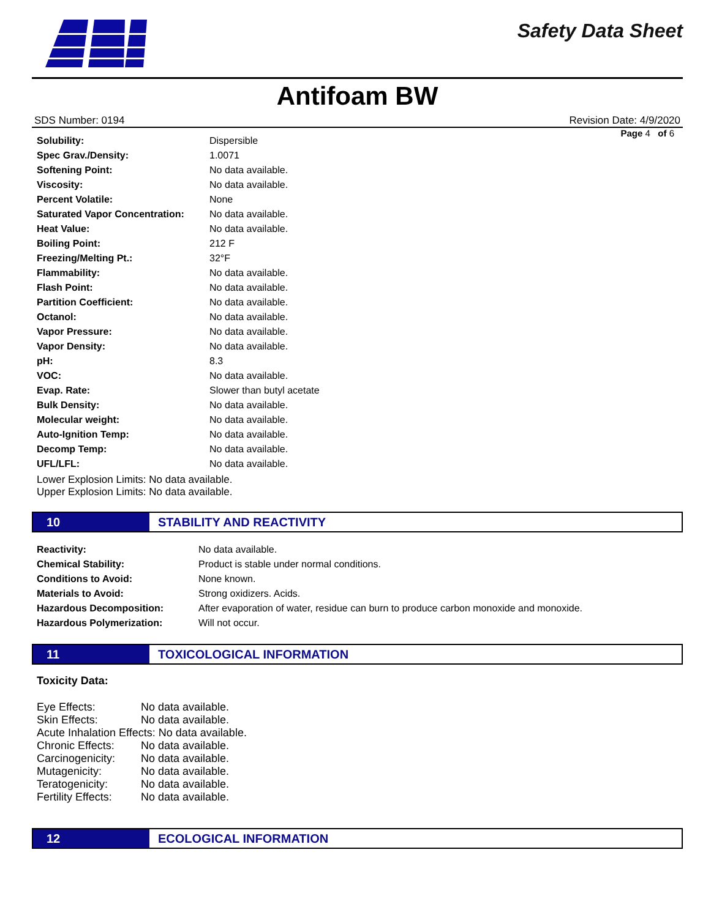Safety Data Sheet
Antifoam BW
SDS Number: 0194 Revision Date: 4/9/2020
Page 4 of 6
| Solubility: | Dispersible |
| Spec Grav./Density: | 1.0071 |
| Softening Point: | No data available. |
| Viscosity: | No data available. |
| Percent Volatile: | None |
| Saturated Vapor Concentration: | No data available. |
| Heat Value: | No data available. |
| Boiling Point: | 212 F |
| Freezing/Melting Pt.: | 32°F |
| Flammability: | No data available. |
| Flash Point: | No data available. |
| Partition Coefficient: | No data available. |
| Octanol: | No data available. |
| Vapor Pressure: | No data available. |
| Vapor Density: | No data available. |
| pH: | 8.3 |
| VOC: | No data available. |
| Evap. Rate: | Slower than butyl acetate |
| Bulk Density: | No data available. |
| Molecular weight: | No data available. |
| Auto-Ignition Temp: | No data available. |
| Decomp Temp: | No data available. |
| UFL/LFL: | No data available. |
Lower Explosion Limits: No data available.
Upper Explosion Limits: No data available.
10 STABILITY AND REACTIVITY
| Reactivity: | No data available. |
| Chemical Stability: | Product is stable under normal conditions. |
| Conditions to Avoid: | None known. |
| Materials to Avoid: | Strong oxidizers. Acids. |
| Hazardous Decomposition: | After evaporation of water, residue can burn to produce carbon monoxide and monoxide. |
| Hazardous Polymerization: | Will not occur. |
11 TOXICOLOGICAL INFORMATION
Toxicity Data:
| Eye Effects: | No data available. |
| Skin Effects: | No data available. |
| Acute Inhalation Effects: No data available. | |
| Chronic Effects: | No data available. |
| Carcinogenicity: | No data available. |
| Mutagenicity: | No data available. |
| Teratogenicity: | No data available. |
| Fertility Effects: | No data available. |
12 ECOLOGICAL INFORMATION